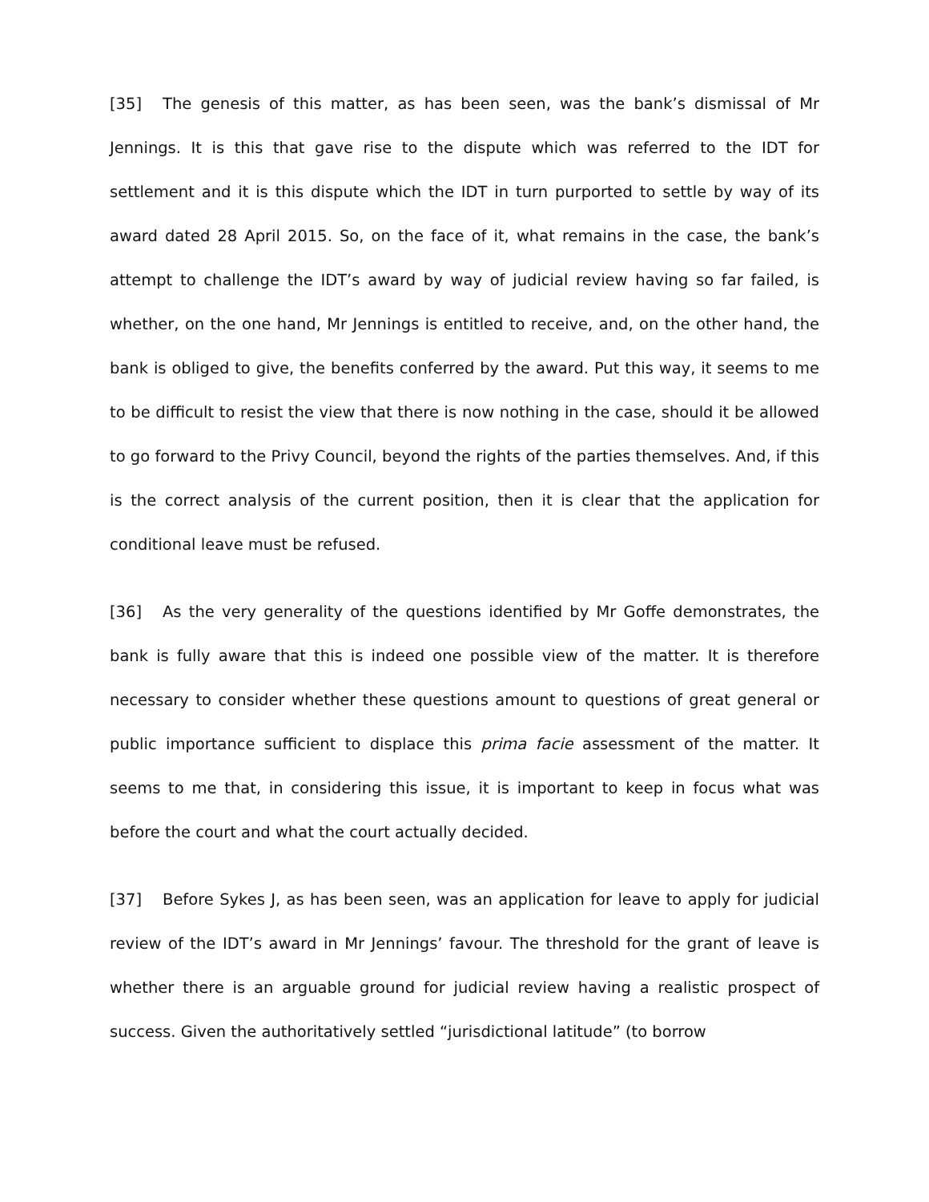[35] The genesis of this matter, as has been seen, was the bank’s dismissal of Mr Jennings. It is this that gave rise to the dispute which was referred to the IDT for settlement and it is this dispute which the IDT in turn purported to settle by way of its award dated 28 April 2015. So, on the face of it, what remains in the case, the bank’s attempt to challenge the IDT’s award by way of judicial review having so far failed, is whether, on the one hand, Mr Jennings is entitled to receive, and, on the other hand, the bank is obliged to give, the benefits conferred by the award. Put this way, it seems to me to be difficult to resist the view that there is now nothing in the case, should it be allowed to go forward to the Privy Council, beyond the rights of the parties themselves. And, if this is the correct analysis of the current position, then it is clear that the application for conditional leave must be refused.
[36] As the very generality of the questions identified by Mr Goffe demonstrates, the bank is fully aware that this is indeed one possible view of the matter. It is therefore necessary to consider whether these questions amount to questions of great general or public importance sufficient to displace this prima facie assessment of the matter. It seems to me that, in considering this issue, it is important to keep in focus what was before the court and what the court actually decided.
[37] Before Sykes J, as has been seen, was an application for leave to apply for judicial review of the IDT’s award in Mr Jennings’ favour. The threshold for the grant of leave is whether there is an arguable ground for judicial review having a realistic prospect of success. Given the authoritatively settled “jurisdictional latitude” (to borrow